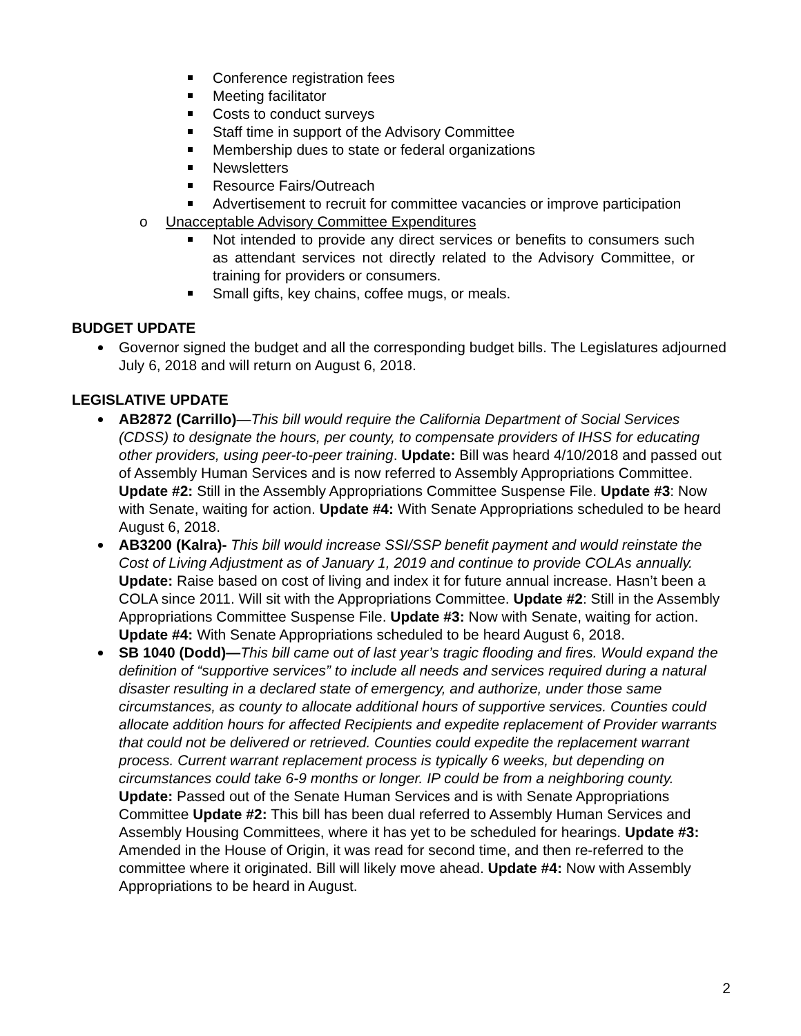Conference registration fees
Meeting facilitator
Costs to conduct surveys
Staff time in support of the Advisory Committee
Membership dues to state or federal organizations
Newsletters
Resource Fairs/Outreach
Advertisement to recruit for committee vacancies or improve participation
o Unacceptable Advisory Committee Expenditures
Not intended to provide any direct services or benefits to consumers such as attendant services not directly related to the Advisory Committee, or training for providers or consumers.
Small gifts, key chains, coffee mugs, or meals.
BUDGET UPDATE
Governor signed the budget and all the corresponding budget bills. The Legislatures adjourned July 6, 2018 and will return on August 6, 2018.
LEGISLATIVE UPDATE
AB2872 (Carrillo)—This bill would require the California Department of Social Services (CDSS) to designate the hours, per county, to compensate providers of IHSS for educating other providers, using peer-to-peer training. Update: Bill was heard 4/10/2018 and passed out of Assembly Human Services and is now referred to Assembly Appropriations Committee. Update #2: Still in the Assembly Appropriations Committee Suspense File. Update #3: Now with Senate, waiting for action. Update #4: With Senate Appropriations scheduled to be heard August 6, 2018.
AB3200 (Kalra)- This bill would increase SSI/SSP benefit payment and would reinstate the Cost of Living Adjustment as of January 1, 2019 and continue to provide COLAs annually. Update: Raise based on cost of living and index it for future annual increase. Hasn’t been a COLA since 2011. Will sit with the Appropriations Committee. Update #2: Still in the Assembly Appropriations Committee Suspense File. Update #3: Now with Senate, waiting for action. Update #4: With Senate Appropriations scheduled to be heard August 6, 2018.
SB 1040 (Dodd)—This bill came out of last year’s tragic flooding and fires. Would expand the definition of “supportive services” to include all needs and services required during a natural disaster resulting in a declared state of emergency, and authorize, under those same circumstances, as county to allocate additional hours of supportive services. Counties could allocate addition hours for affected Recipients and expedite replacement of Provider warrants that could not be delivered or retrieved. Counties could expedite the replacement warrant process. Current warrant replacement process is typically 6 weeks, but depending on circumstances could take 6-9 months or longer. IP could be from a neighboring county. Update: Passed out of the Senate Human Services and is with Senate Appropriations Committee Update #2: This bill has been dual referred to Assembly Human Services and Assembly Housing Committees, where it has yet to be scheduled for hearings. Update #3: Amended in the House of Origin, it was read for second time, and then re-referred to the committee where it originated. Bill will likely move ahead. Update #4: Now with Assembly Appropriations to be heard in August.
2